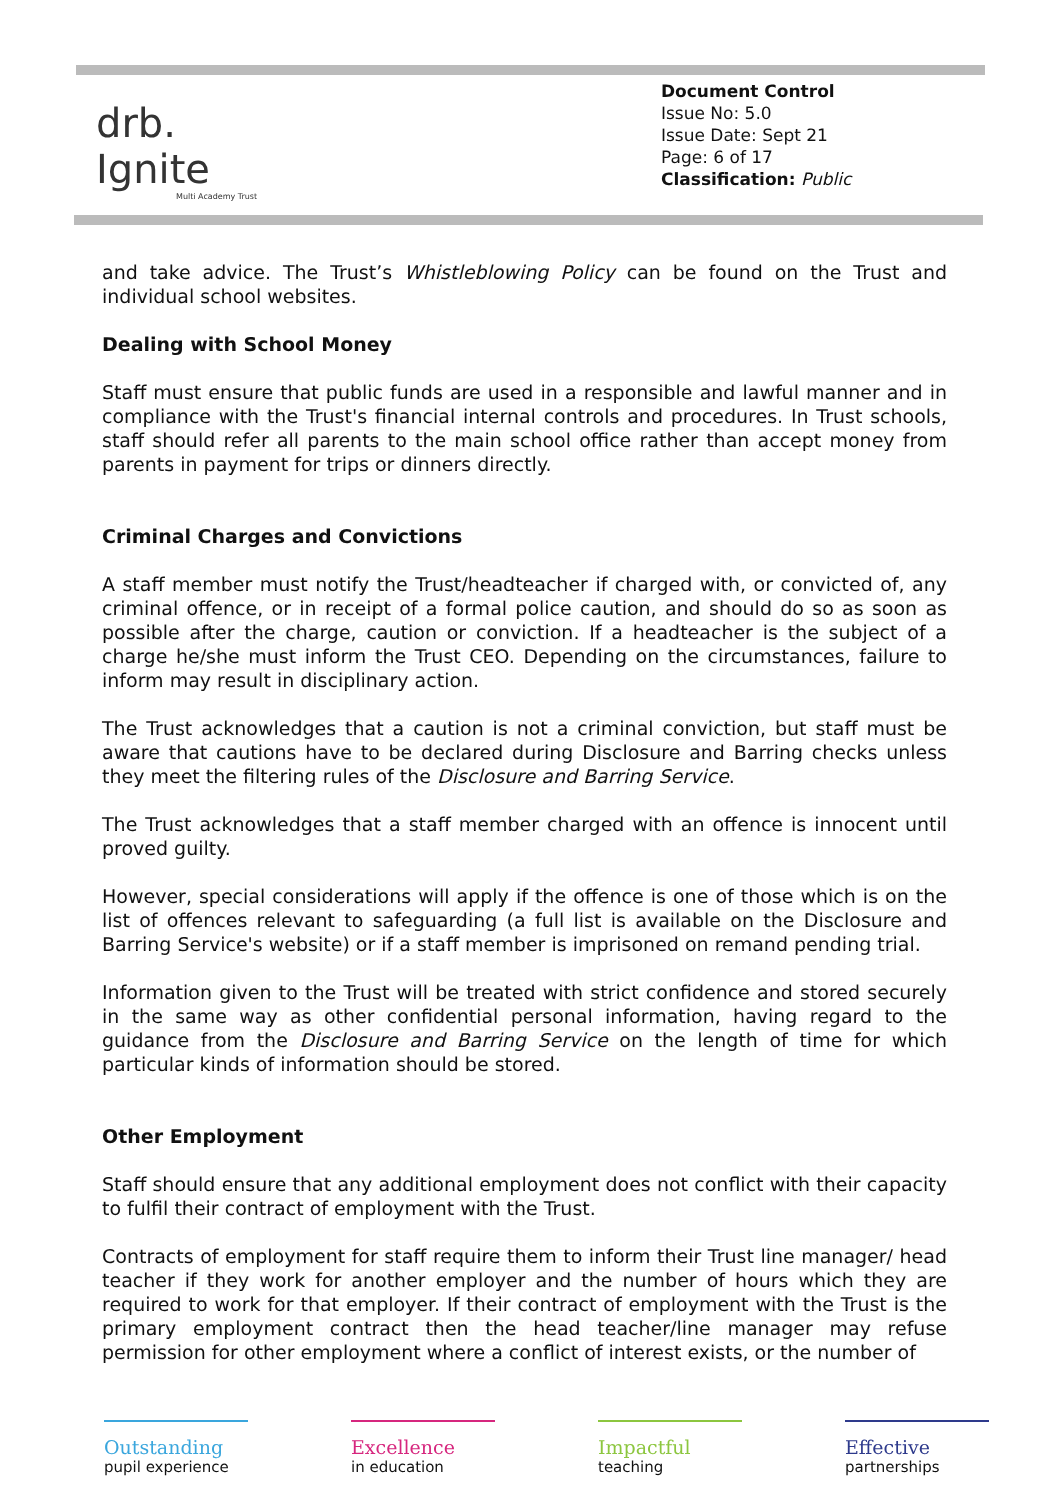drb.
Ignite
Multi Academy Trust
Document Control
Issue No: 5.0
Issue Date: Sept 21
Page: 6 of 17
Classification: Public
and take advice. The Trust’s Whistleblowing Policy can be found on the Trust and individual school websites.
Dealing with School Money
Staff must ensure that public funds are used in a responsible and lawful manner and in compliance with the Trust's financial internal controls and procedures. In Trust schools, staff should refer all parents to the main school office rather than accept money from parents in payment for trips or dinners directly.
Criminal Charges and Convictions
A staff member must notify the Trust/headteacher if charged with, or convicted of, any criminal offence, or in receipt of a formal police caution, and should do so as soon as possible after the charge, caution or conviction. If a headteacher is the subject of a charge he/she must inform the Trust CEO. Depending on the circumstances, failure to inform may result in disciplinary action.
The Trust acknowledges that a caution is not a criminal conviction, but staff must be aware that cautions have to be declared during Disclosure and Barring checks unless they meet the filtering rules of the Disclosure and Barring Service.
The Trust acknowledges that a staff member charged with an offence is innocent until proved guilty.
However, special considerations will apply if the offence is one of those which is on the list of offences relevant to safeguarding (a full list is available on the Disclosure and Barring Service's website) or if a staff member is imprisoned on remand pending trial.
Information given to the Trust will be treated with strict confidence and stored securely in the same way as other confidential personal information, having regard to the guidance from the Disclosure and Barring Service on the length of time for which particular kinds of information should be stored.
Other Employment
Staff should ensure that any additional employment does not conflict with their capacity to fulfil their contract of employment with the Trust.
Contracts of employment for staff require them to inform their Trust line manager/ head teacher if they work for another employer and the number of hours which they are required to work for that employer. If their contract of employment with the Trust is the primary employment contract then the head teacher/line manager may refuse permission for other employment where a conflict of interest exists, or the number of
Outstanding
pupil experience
Excellence
in education
Impactful
teaching
Effective
partnerships